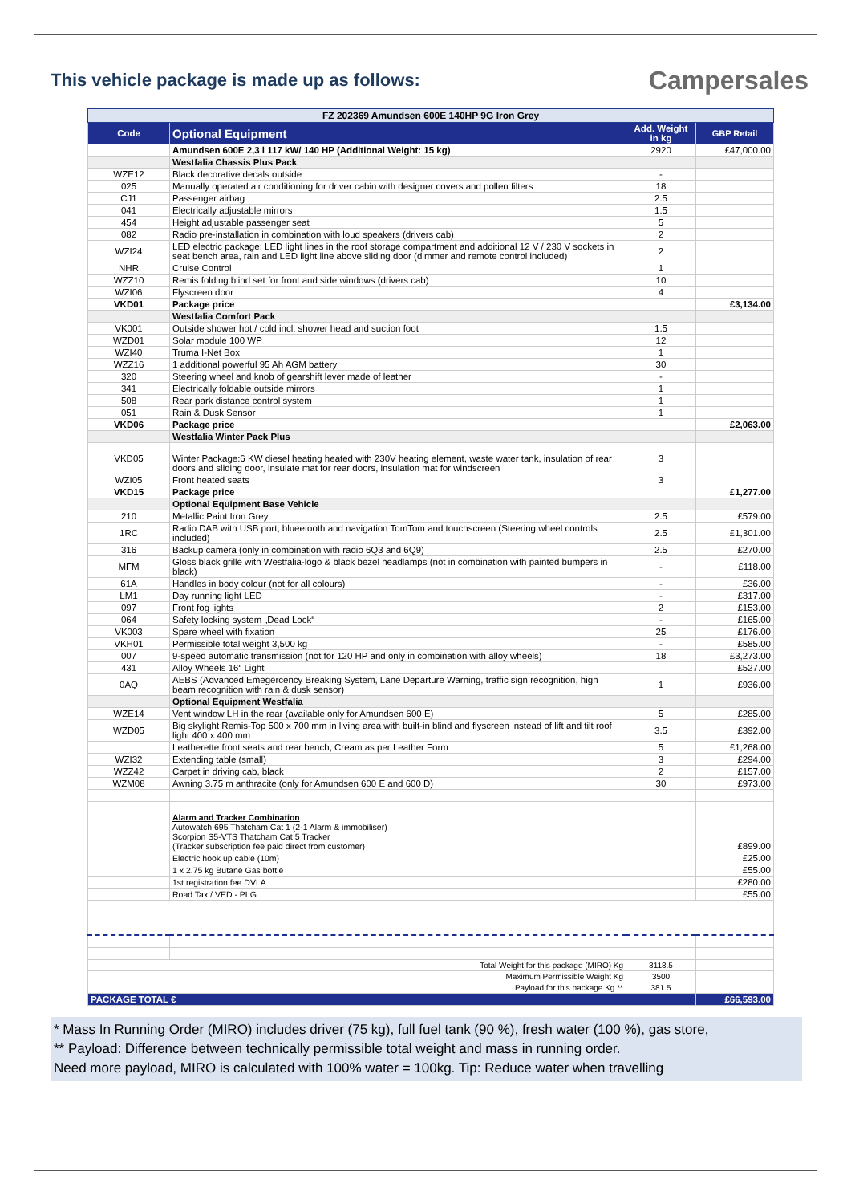This vehicle package is made up as follows:
Campersales
| FZ 202369 Amundsen 600E 140HP 9G Iron Grey | | | |
| Code | Optional Equipment | Add. Weight in kg | GBP Retail |
| | Amundsen 600E 2,3 l 117 kW/ 140 HP (Additional Weight: 15 kg) | 2920 | £47,000.00 |
| | Westfalia Chassis Plus Pack | | |
| WZE12 | Black decorative decals outside | - | |
| 025 | Manually operated air conditioning for driver cabin with designer covers and pollen filters | 18 | |
| CJ1 | Passenger airbag | 2.5 | |
| 041 | Electrically adjustable mirrors | 1.5 | |
| 454 | Height adjustable passenger seat | 5 | |
| 082 | Radio pre-installation in combination with loud speakers (drivers cab) | 2 | |
| WZI24 | LED electric package: LED light lines in the roof storage compartment and additional 12 V / 230 V sockets in seat bench area, rain and LED light line above sliding door (dimmer and remote control included) | 2 | |
| NHR | Cruise Control | 1 | |
| WZZ10 | Remis folding blind set for front and side windows (drivers cab) | 10 | |
| WZI06 | Flyscreen door | 4 | |
| VKD01 | Package price | | £3,134.00 |
| | Westfalia Comfort Pack | | |
| VK001 | Outside shower hot / cold incl. shower head and suction foot | 1.5 | |
| WZD01 | Solar module 100 WP | 12 | |
| WZI40 | Truma I-Net Box | 1 | |
| WZZ16 | 1 additional powerful 95 Ah AGM battery | 30 | |
| 320 | Steering wheel and knob of gearshift lever made of leather | - | |
| 341 | Electrically foldable outside mirrors | 1 | |
| 508 | Rear park distance control system | 1 | |
| 051 | Rain & Dusk Sensor | 1 | |
| VKD06 | Package price | | £2,063.00 |
| | Westfalia Winter Pack Plus | | |
| VKD05 | Winter Package:6 KW diesel heating heated with 230V heating element, waste water tank, insulation of rear doors and sliding door, insulate mat for rear doors, insulation mat for windscreen | 3 | |
| WZI05 | Front heated seats | 3 | |
| VKD15 | Package price | | £1,277.00 |
| | Optional Equipment Base Vehicle | | |
| 210 | Metallic Paint Iron Grey | 2.5 | £579.00 |
| 1RC | Radio DAB with USB port, blueetooth and navigation TomTom and touchscreen (Steering wheel controls included) | 2.5 | £1,301.00 |
| 316 | Backup camera (only in combination with radio 6Q3 and 6Q9) | 2.5 | £270.00 |
| MFM | Gloss black grille with Westfalia-logo & black bezel headlamps (not in combination with painted bumpers in black) | - | £118.00 |
| 61A | Handles in body colour (not for all colours) | - | £36.00 |
| LM1 | Day running light LED | - | £317.00 |
| 097 | Front fog lights | 2 | £153.00 |
| 064 | Safety locking system „Dead Lock“ | - | £165.00 |
| VK003 | Spare wheel with fixation | 25 | £176.00 |
| VKH01 | Permissible total weight 3,500 kg | - | £585.00 |
| 007 | 9-speed automatic transmission (not for 120 HP and only in combination with alloy wheels) | 18 | £3,273.00 |
| 431 | Alloy Wheels 16“ Light | | £527.00 |
| 0AQ | AEBS (Advanced Emegercency Breaking System, Lane Departure Warning, traffic sign recognition, high beam recognition with rain & dusk sensor) | 1 | £936.00 |
| | Optional Equipment Westfalia | | |
| WZE14 | Vent window LH in the rear (available only for Amundsen 600 E) | 5 | £285.00 |
| WZD05 | Big skylight Remis-Top 500 x 700 mm in living area with built-in blind and flyscreen instead of lift and tilt roof light 400 x 400 mm | 3.5 | £392.00 |
| | Leatherette front seats and rear bench, Cream as per Leather Form | 5 | £1,268.00 |
| WZI32 | Extending table (small) | 3 | £294.00 |
| WZZ42 | Carpet in driving cab, black | 2 | £157.00 |
| WZM08 | Awning 3.75 m anthracite (only for Amundsen 600 E and 600 D) | 30 | £973.00 |
| | Alarm and Tracker Combination Autowatch 695 Thatcham Cat 1 (2-1 Alarm & immobiliser) Scorpion S5-VTS Thatcham Cat 5 Tracker (Tracker subscription fee paid direct from customer) | | £899.00 |
| | Electric hook up cable (10m) | | £25.00 |
| | 1 x 2.75 kg Butane Gas bottle | | £55.00 |
| | 1st registration fee DVLA | | £280.00 |
| | Road Tax / VED - PLG | | £55.00 |
| Total Weight for this package (MIRO) Kg | | 3118.5 | |
| Maximum Permissible Weight Kg | | 3500 | |
| Payload for this package Kg ** | | 381.5 | |
| PACKAGE TOTAL € | | | £66,593.00 |
* Mass In Running Order (MIRO) includes driver (75 kg), full fuel tank (90 %), fresh water (100 %), gas store,
** Payload: Difference between technically permissible total weight and mass in running order.
Need more payload, MIRO is calculated with 100% water = 100kg. Tip: Reduce water when travelling